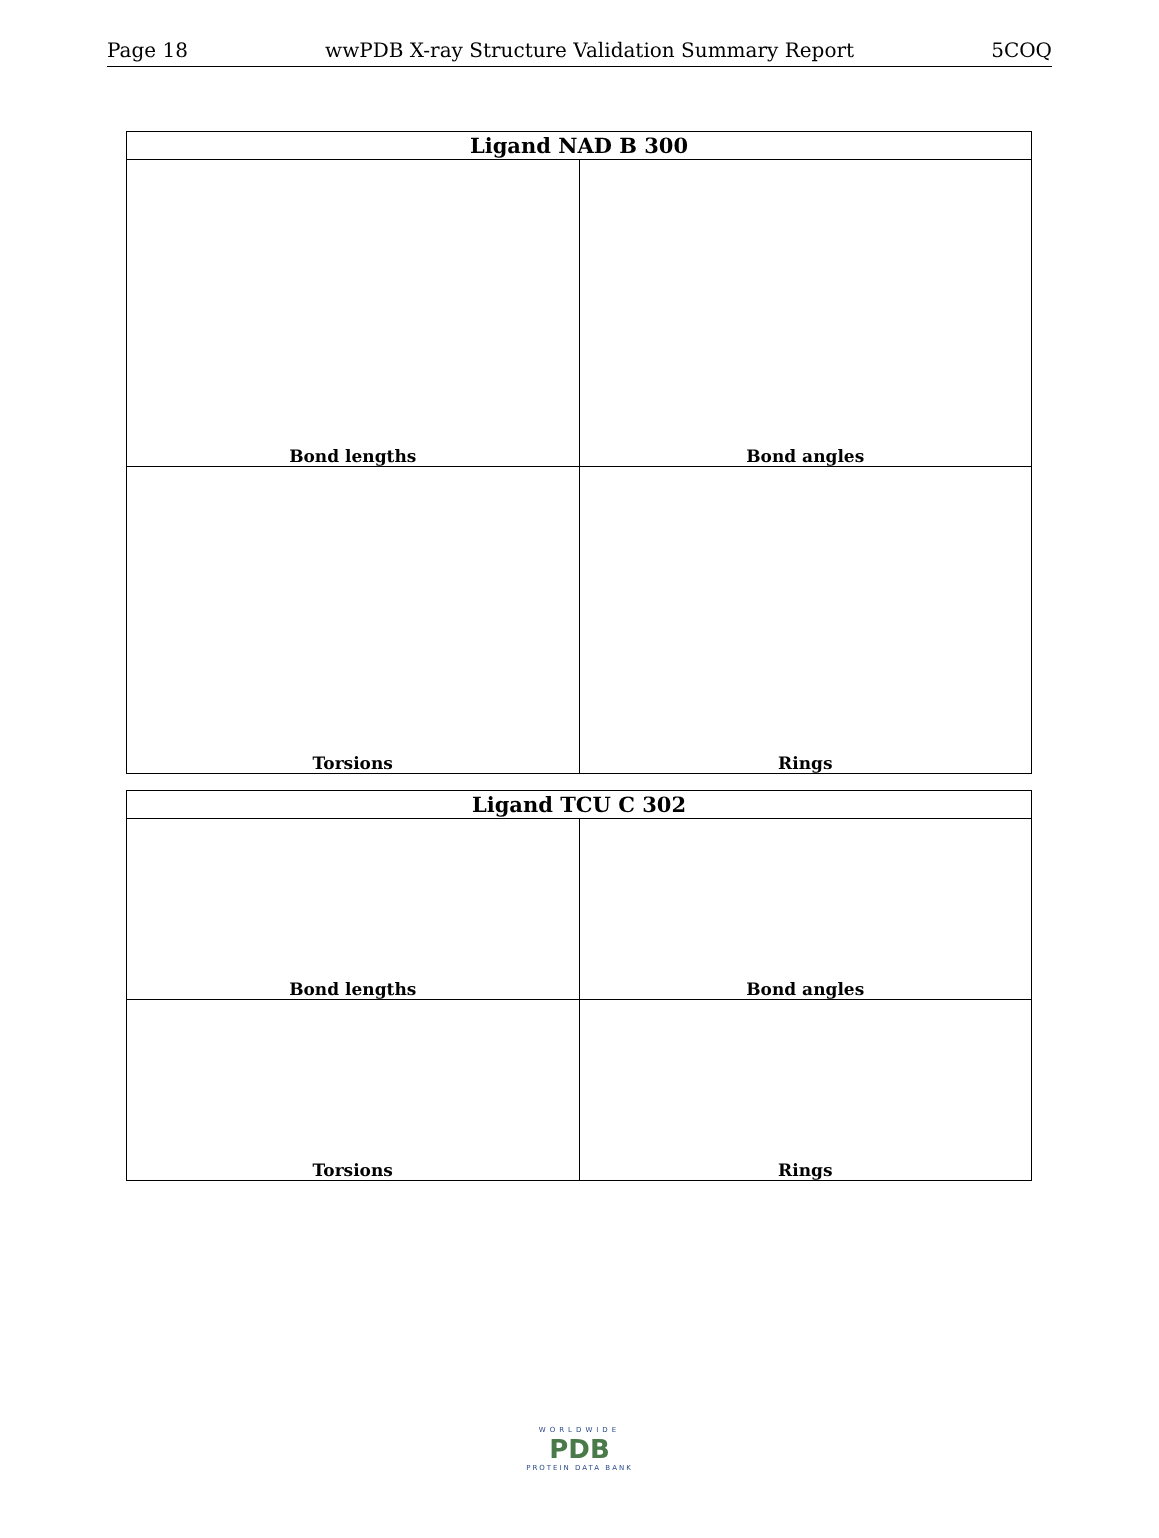Page 18 wwPDB X-ray Structure Validation Summary Report 5COQ
| Ligand NAD B 300 | |
| --- | --- |
| Bond lengths | Bond angles |
| Torsions | Rings |
| Ligand TCU C 302 | |
| --- | --- |
| Bond lengths | Bond angles |
| Torsions | Rings |
WORLDWIDE
PDB
PROTEIN DATA BANK